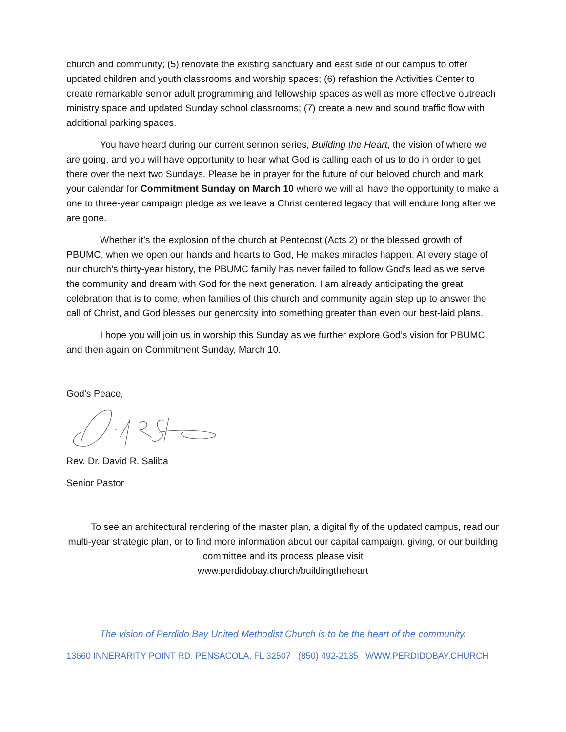church and community; (5) renovate the existing sanctuary and east side of our campus to offer updated children and youth classrooms and worship spaces; (6) refashion the Activities Center to create remarkable senior adult programming and fellowship spaces as well as more effective outreach ministry space and updated Sunday school classrooms; (7) create a new and sound traffic flow with additional parking spaces.
You have heard during our current sermon series, Building the Heart, the vision of where we are going, and you will have opportunity to hear what God is calling each of us to do in order to get there over the next two Sundays. Please be in prayer for the future of our beloved church and mark your calendar for Commitment Sunday on March 10 where we will all have the opportunity to make a one to three-year campaign pledge as we leave a Christ centered legacy that will endure long after we are gone.
Whether it’s the explosion of the church at Pentecost (Acts 2) or the blessed growth of PBUMC, when we open our hands and hearts to God, He makes miracles happen. At every stage of our church’s thirty-year history, the PBUMC family has never failed to follow God’s lead as we serve the community and dream with God for the next generation. I am already anticipating the great celebration that is to come, when families of this church and community again step up to answer the call of Christ, and God blesses our generosity into something greater than even our best-laid plans.
I hope you will join us in worship this Sunday as we further explore God’s vision for PBUMC and then again on Commitment Sunday, March 10.
God’s Peace,
Rev. Dr. David R. Saliba
Senior Pastor
To see an architectural rendering of the master plan, a digital fly of the updated campus, read our multi-year strategic plan, or to find more information about our capital campaign, giving, or our building committee and its process please visit
www.perdidobay.church/buildingtheheart
The vision of Perdido Bay United Methodist Church is to be the heart of the community.
13660 INNERARITY POINT RD. PENSACOLA, FL 32507 (850) 492-2135 WWW.PERDIDOBAY.CHURCH